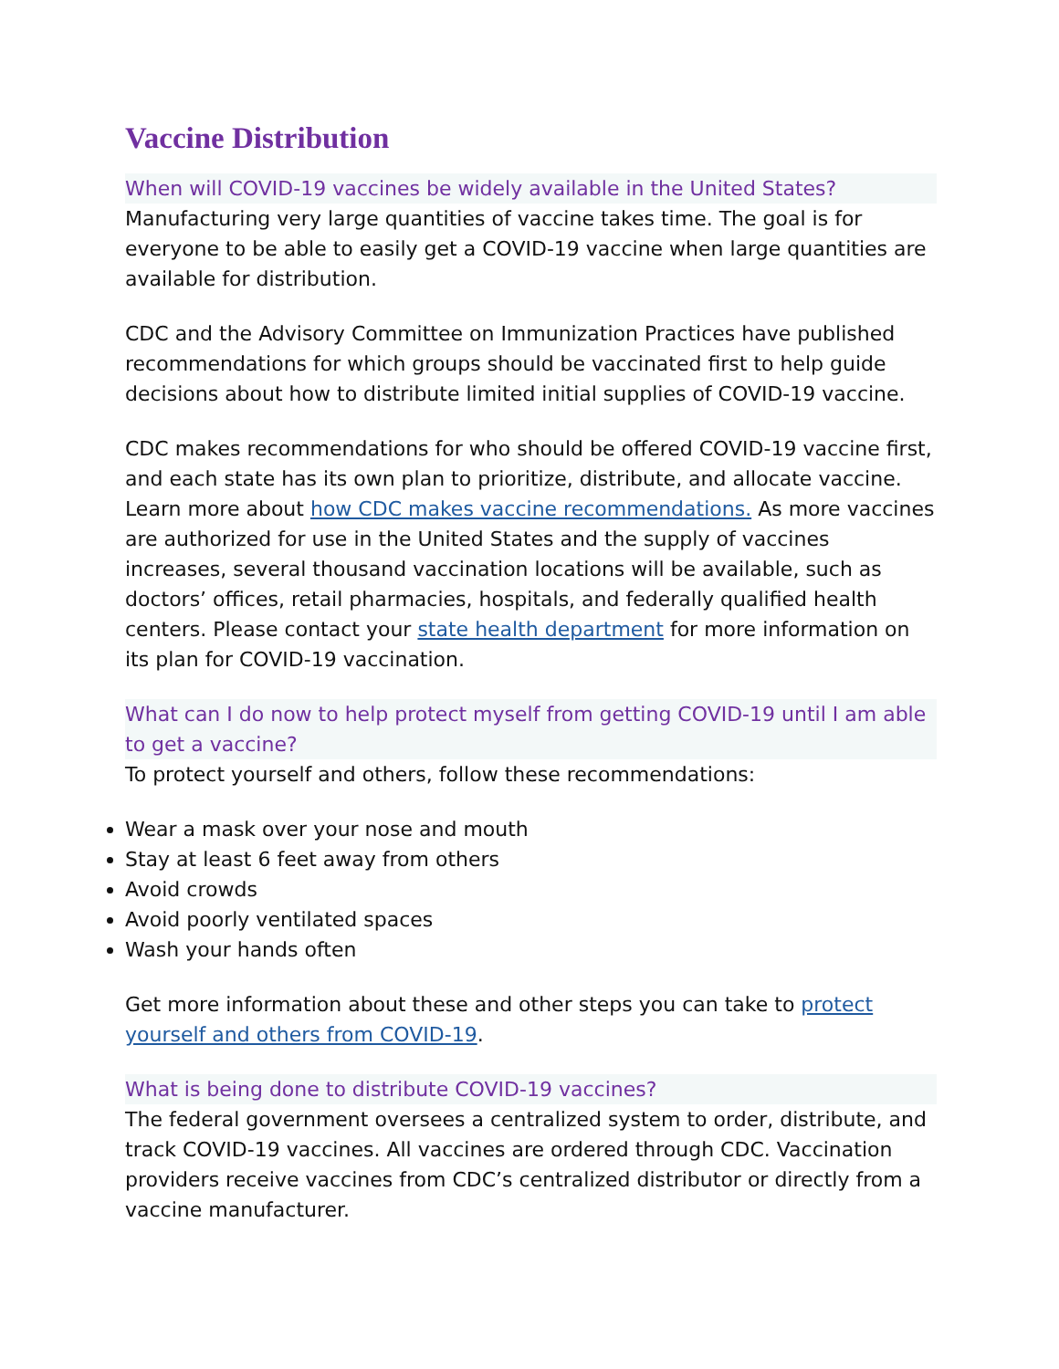Vaccine Distribution
When will COVID-19 vaccines be widely available in the United States?
Manufacturing very large quantities of vaccine takes time. The goal is for everyone to be able to easily get a COVID-19 vaccine when large quantities are available for distribution.
CDC and the Advisory Committee on Immunization Practices have published recommendations for which groups should be vaccinated first to help guide decisions about how to distribute limited initial supplies of COVID-19 vaccine.
CDC makes recommendations for who should be offered COVID-19 vaccine first, and each state has its own plan to prioritize, distribute, and allocate vaccine. Learn more about how CDC makes vaccine recommendations. As more vaccines are authorized for use in the United States and the supply of vaccines increases, several thousand vaccination locations will be available, such as doctors’ offices, retail pharmacies, hospitals, and federally qualified health centers. Please contact your state health department for more information on its plan for COVID-19 vaccination.
What can I do now to help protect myself from getting COVID-19 until I am able to get a vaccine?
To protect yourself and others, follow these recommendations:
Wear a mask over your nose and mouth
Stay at least 6 feet away from others
Avoid crowds
Avoid poorly ventilated spaces
Wash your hands often
Get more information about these and other steps you can take to protect yourself and others from COVID-19.
What is being done to distribute COVID-19 vaccines?
The federal government oversees a centralized system to order, distribute, and track COVID-19 vaccines. All vaccines are ordered through CDC. Vaccination providers receive vaccines from CDC’s centralized distributor or directly from a vaccine manufacturer.